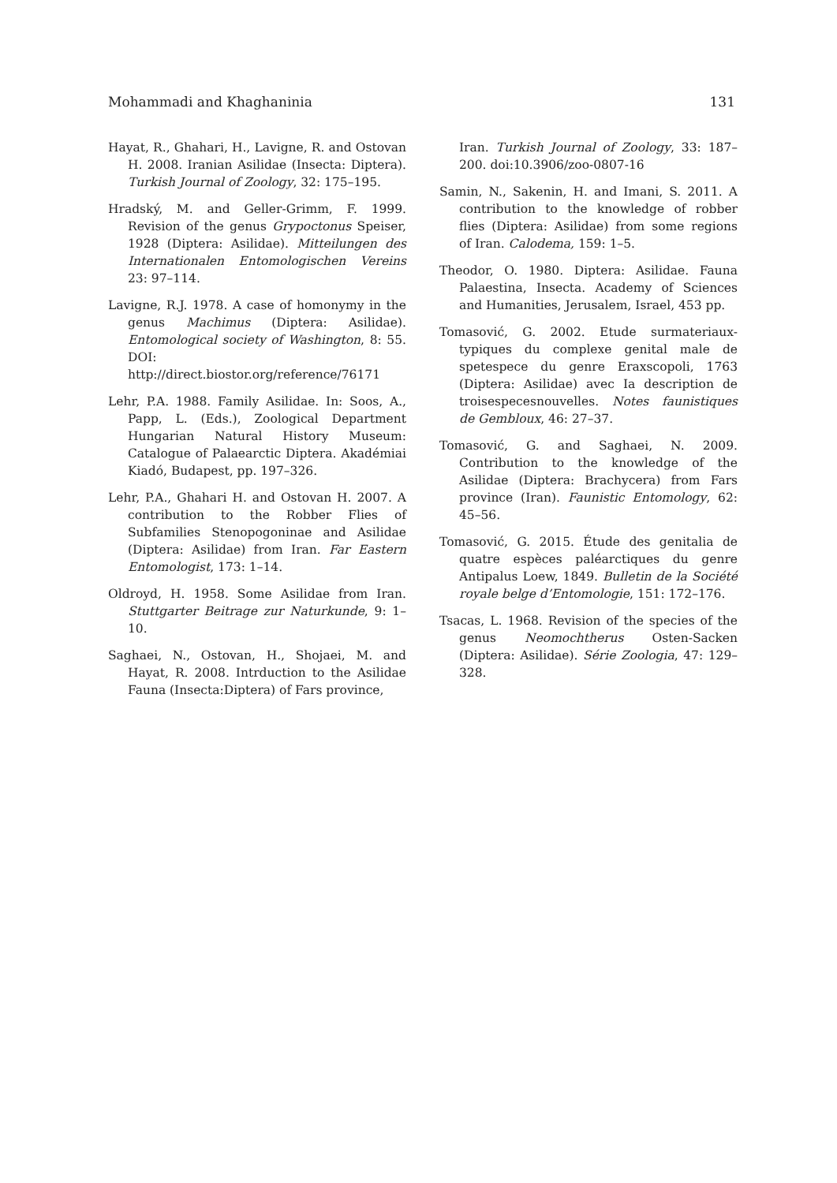Mohammadi and Khaghaninia 131
Hayat, R., Ghahari, H., Lavigne, R. and Ostovan H. 2008. Iranian Asilidae (Insecta: Diptera). Turkish Journal of Zoology, 32: 175–195.
Hradský, M. and Geller-Grimm, F. 1999. Revision of the genus Grypoctonus Speiser, 1928 (Diptera: Asilidae). Mitteilungen des Internationalen Entomologischen Vereins 23: 97–114.
Lavigne, R.J. 1978. A case of homonymy in the genus Machimus (Diptera: Asilidae). Entomological society of Washington, 8: 55. DOI: http://direct.biostor.org/reference/76171
Lehr, P.A. 1988. Family Asilidae. In: Soos, A., Papp, L. (Eds.), Zoological Department Hungarian Natural History Museum: Catalogue of Palaearctic Diptera. Akadémiai Kiadó, Budapest, pp. 197–326.
Lehr, P.A., Ghahari H. and Ostovan H. 2007. A contribution to the Robber Flies of Subfamilies Stenopogoninae and Asilidae (Diptera: Asilidae) from Iran. Far Eastern Entomologist, 173: 1–14.
Oldroyd, H. 1958. Some Asilidae from Iran. Stuttgarter Beitrage zur Naturkunde, 9: 1–10.
Saghaei, N., Ostovan, H., Shojaei, M. and Hayat, R. 2008. Intrduction to the Asilidae Fauna (Insecta:Diptera) of Fars province,
Iran. Turkish Journal of Zoology, 33: 187–200. doi:10.3906/zoo-0807-16
Samin, N., Sakenin, H. and Imani, S. 2011. A contribution to the knowledge of robber flies (Diptera: Asilidae) from some regions of Iran. Calodema, 159: 1–5.
Theodor, O. 1980. Diptera: Asilidae. Fauna Palaestina, Insecta. Academy of Sciences and Humanities, Jerusalem, Israel, 453 pp.
Tomasović, G. 2002. Etude surmateriaux-typiques du complexe genital male de spetespece du genre Eraxscopoli, 1763 (Diptera: Asilidae) avec Ia description de troisespecesnouvelles. Notes faunistiques de Gembloux, 46: 27–37.
Tomasović, G. and Saghaei, N. 2009. Contribution to the knowledge of the Asilidae (Diptera: Brachycera) from Fars province (Iran). Faunistic Entomology, 62: 45–56.
Tomasović, G. 2015. Étude des genitalia de quatre espèces paléarctiques du genre Antipalus Loew, 1849. Bulletin de la Société royale belge d’Entomologie, 151: 172–176.
Tsacas, L. 1968. Revision of the species of the genus Neomochtherus Osten-Sacken (Diptera: Asilidae). Série Zoologia, 47: 129–328.